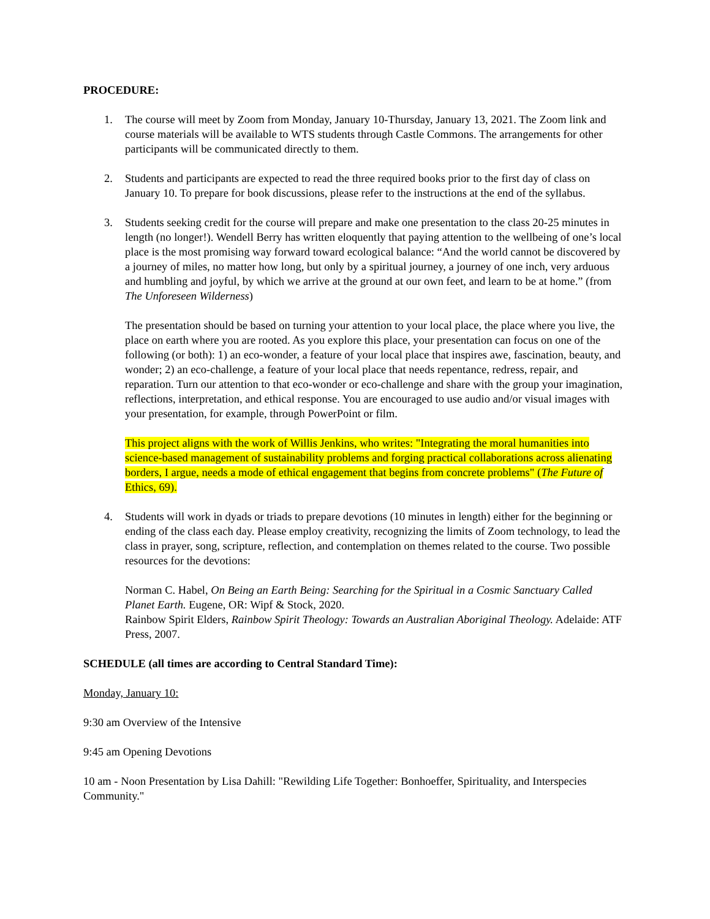PROCEDURE:
1. The course will meet by Zoom from Monday, January 10-Thursday, January 13, 2021. The Zoom link and course materials will be available to WTS students through Castle Commons. The arrangements for other participants will be communicated directly to them.
2. Students and participants are expected to read the three required books prior to the first day of class on January 10. To prepare for book discussions, please refer to the instructions at the end of the syllabus.
3. Students seeking credit for the course will prepare and make one presentation to the class 20-25 minutes in length (no longer!). Wendell Berry has written eloquently that paying attention to the wellbeing of one’s local place is the most promising way forward toward ecological balance: “And the world cannot be discovered by a journey of miles, no matter how long, but only by a spiritual journey, a journey of one inch, very arduous and humbling and joyful, by which we arrive at the ground at our own feet, and learn to be at home.” (from The Unforeseen Wilderness)
The presentation should be based on turning your attention to your local place, the place where you live, the place on earth where you are rooted. As you explore this place, your presentation can focus on one of the following (or both): 1) an eco-wonder, a feature of your local place that inspires awe, fascination, beauty, and wonder; 2) an eco-challenge, a feature of your local place that needs repentance, redress, repair, and reparation. Turn our attention to that eco-wonder or eco-challenge and share with the group your imagination, reflections, interpretation, and ethical response. You are encouraged to use audio and/or visual images with your presentation, for example, through PowerPoint or film.
This project aligns with the work of Willis Jenkins, who writes: "Integrating the moral humanities into science-based management of sustainability problems and forging practical collaborations across alienating borders, I argue, needs a mode of ethical engagement that begins from concrete problems" (The Future of Ethics, 69).
4. Students will work in dyads or triads to prepare devotions (10 minutes in length) either for the beginning or ending of the class each day. Please employ creativity, recognizing the limits of Zoom technology, to lead the class in prayer, song, scripture, reflection, and contemplation on themes related to the course. Two possible resources for the devotions:
Norman C. Habel, On Being an Earth Being: Searching for the Spiritual in a Cosmic Sanctuary Called Planet Earth. Eugene, OR: Wipf & Stock, 2020.
Rainbow Spirit Elders, Rainbow Spirit Theology: Towards an Australian Aboriginal Theology. Adelaide: ATF Press, 2007.
SCHEDULE (all times are according to Central Standard Time):
Monday, January 10:
9:30 am Overview of the Intensive
9:45 am Opening Devotions
10 am - Noon Presentation by Lisa Dahill: "Rewilding Life Together: Bonhoeffer, Spirituality, and Interspecies Community."